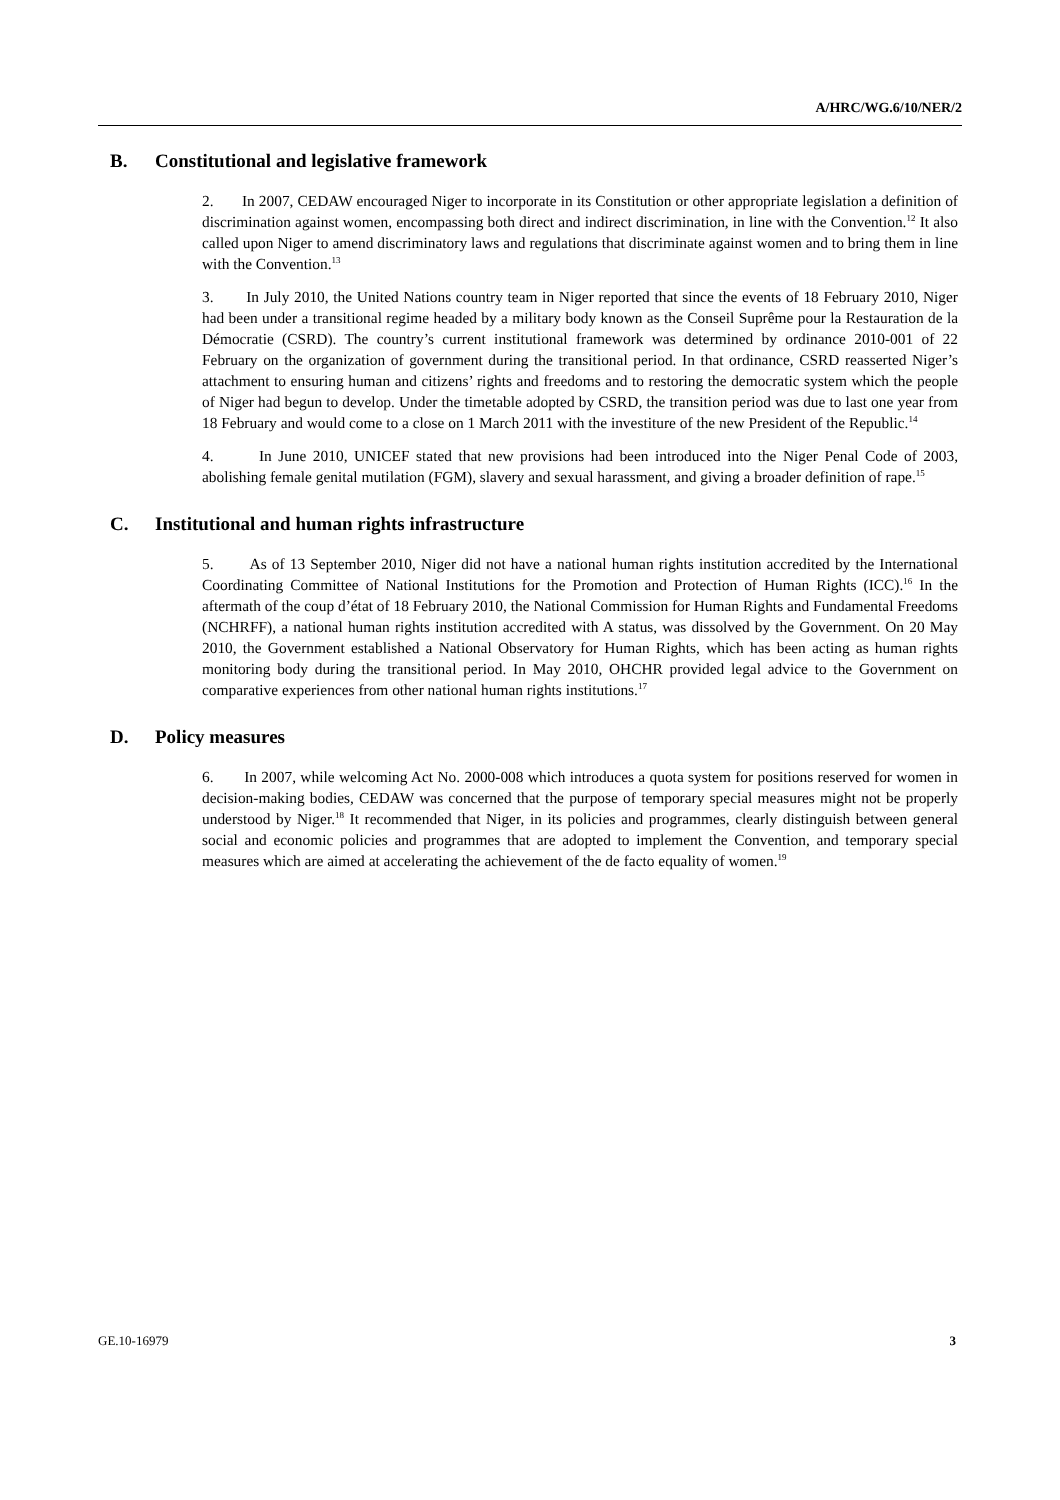A/HRC/WG.6/10/NER/2
B. Constitutional and legislative framework
2. In 2007, CEDAW encouraged Niger to incorporate in its Constitution or other appropriate legislation a definition of discrimination against women, encompassing both direct and indirect discrimination, in line with the Convention.<sup>12</sup> It also called upon Niger to amend discriminatory laws and regulations that discriminate against women and to bring them in line with the Convention.<sup>13</sup>
3. In July 2010, the United Nations country team in Niger reported that since the events of 18 February 2010, Niger had been under a transitional regime headed by a military body known as the Conseil Suprême pour la Restauration de la Démocratie (CSRD). The country’s current institutional framework was determined by ordinance 2010-001 of 22 February on the organization of government during the transitional period. In that ordinance, CSRD reasserted Niger’s attachment to ensuring human and citizens’ rights and freedoms and to restoring the democratic system which the people of Niger had begun to develop. Under the timetable adopted by CSRD, the transition period was due to last one year from 18 February and would come to a close on 1 March 2011 with the investiture of the new President of the Republic.<sup>14</sup>
4. In June 2010, UNICEF stated that new provisions had been introduced into the Niger Penal Code of 2003, abolishing female genital mutilation (FGM), slavery and sexual harassment, and giving a broader definition of rape.<sup>15</sup>
C. Institutional and human rights infrastructure
5. As of 13 September 2010, Niger did not have a national human rights institution accredited by the International Coordinating Committee of National Institutions for the Promotion and Protection of Human Rights (ICC).<sup>16</sup> In the aftermath of the coup d’état of 18 February 2010, the National Commission for Human Rights and Fundamental Freedoms (NCHRFF), a national human rights institution accredited with A status, was dissolved by the Government. On 20 May 2010, the Government established a National Observatory for Human Rights, which has been acting as human rights monitoring body during the transitional period. In May 2010, OHCHR provided legal advice to the Government on comparative experiences from other national human rights institutions.<sup>17</sup>
D. Policy measures
6. In 2007, while welcoming Act No. 2000-008 which introduces a quota system for positions reserved for women in decision-making bodies, CEDAW was concerned that the purpose of temporary special measures might not be properly understood by Niger.<sup>18</sup> It recommended that Niger, in its policies and programmes, clearly distinguish between general social and economic policies and programmes that are adopted to implement the Convention, and temporary special measures which are aimed at accelerating the achievement of the de facto equality of women.<sup>19</sup>
GE.10-16979 3